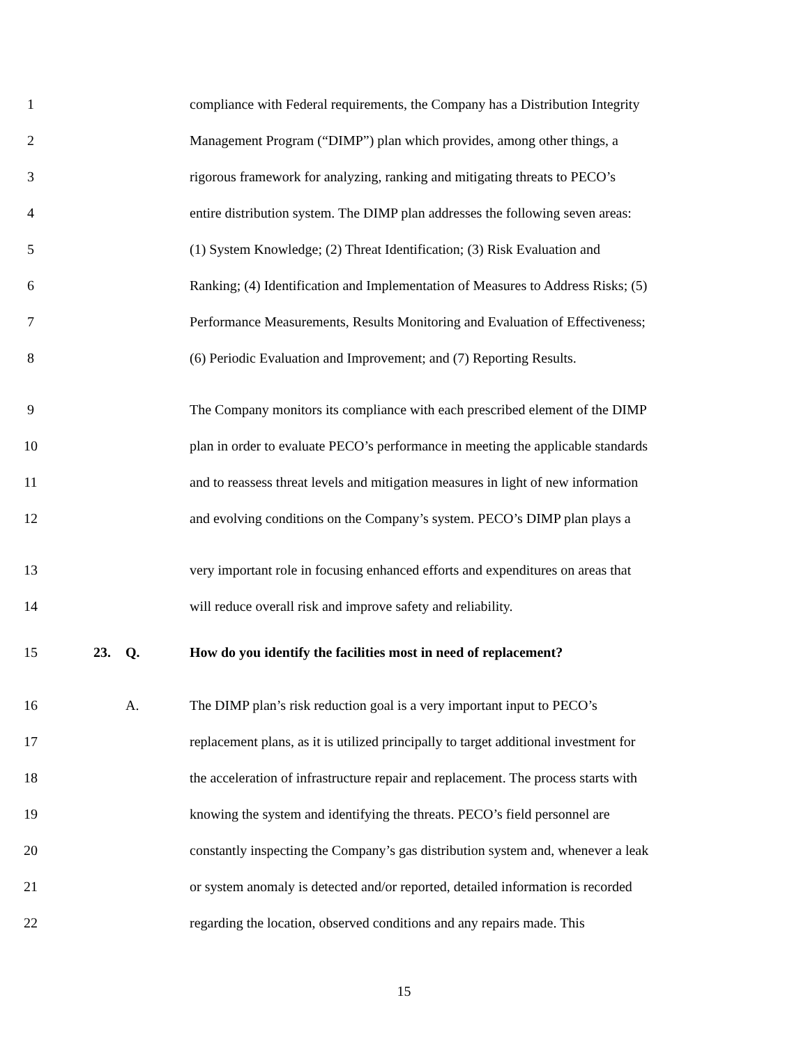1 compliance with Federal requirements, the Company has a Distribution Integrity
2 Management Program (“DIMP”) plan which provides, among other things, a
3 rigorous framework for analyzing, ranking and mitigating threats to PECO’s
4 entire distribution system. The DIMP plan addresses the following seven areas:
5 (1) System Knowledge; (2) Threat Identification; (3) Risk Evaluation and
6 Ranking; (4) Identification and Implementation of Measures to Address Risks; (5)
7 Performance Measurements, Results Monitoring and Evaluation of Effectiveness;
8 (6) Periodic Evaluation and Improvement; and (7) Reporting Results.
9 The Company monitors its compliance with each prescribed element of the DIMP
10 plan in order to evaluate PECO’s performance in meeting the applicable standards
11 and to reassess threat levels and mitigation measures in light of new information
12 and evolving conditions on the Company’s system. PECO’s DIMP plan plays a
13 very important role in focusing enhanced efforts and expenditures on areas that
14 will reduce overall risk and improve safety and reliability.
15 23. Q. How do you identify the facilities most in need of replacement?
16 A. The DIMP plan’s risk reduction goal is a very important input to PECO’s
17 replacement plans, as it is utilized principally to target additional investment for
18 the acceleration of infrastructure repair and replacement. The process starts with
19 knowing the system and identifying the threats. PECO’s field personnel are
20 constantly inspecting the Company’s gas distribution system and, whenever a leak
21 or system anomaly is detected and/or reported, detailed information is recorded
22 regarding the location, observed conditions and any repairs made. This
15